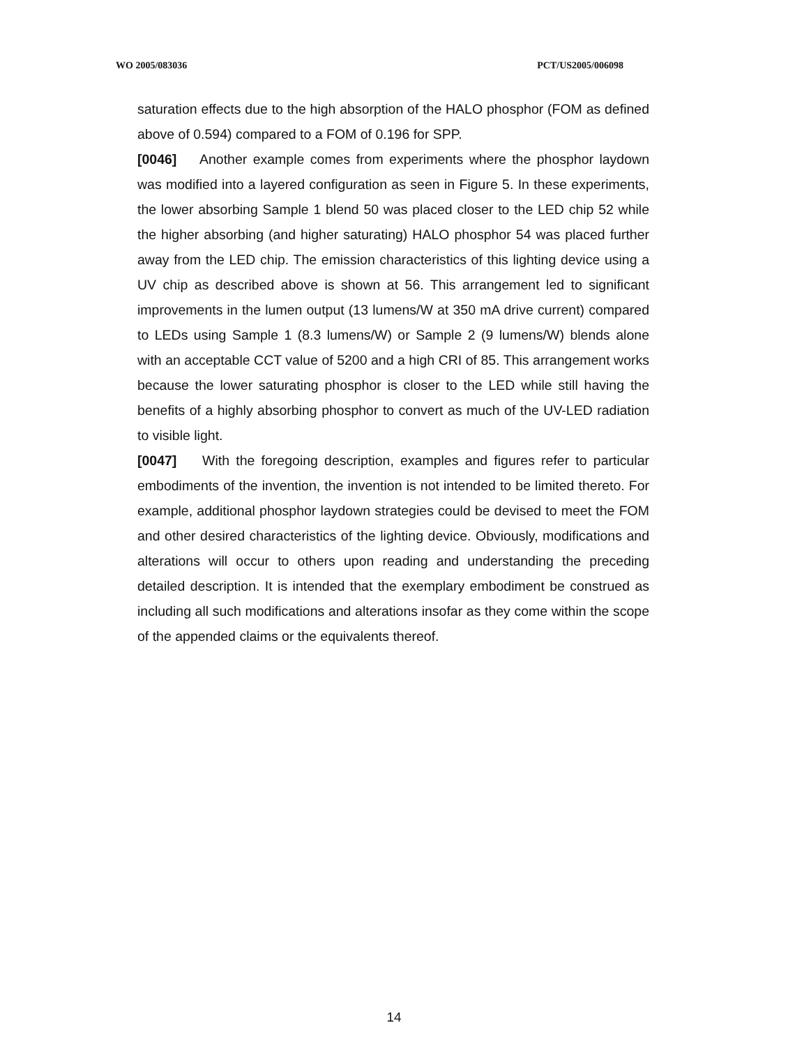WO 2005/083036 PCT/US2005/006098
saturation effects due to the high absorption of the HALO phosphor (FOM as defined above of 0.594) compared to a FOM of 0.196 for SPP.
[0046] Another example comes from experiments where the phosphor laydown was modified into a layered configuration as seen in Figure 5. In these experiments, the lower absorbing Sample 1 blend 50 was placed closer to the LED chip 52 while the higher absorbing (and higher saturating) HALO phosphor 54 was placed further away from the LED chip. The emission characteristics of this lighting device using a UV chip as described above is shown at 56. This arrangement led to significant improvements in the lumen output (13 lumens/W at 350 mA drive current) compared to LEDs using Sample 1 (8.3 lumens/W) or Sample 2 (9 lumens/W) blends alone with an acceptable CCT value of 5200 and a high CRI of 85. This arrangement works because the lower saturating phosphor is closer to the LED while still having the benefits of a highly absorbing phosphor to convert as much of the UV-LED radiation to visible light.
[0047] With the foregoing description, examples and figures refer to particular embodiments of the invention, the invention is not intended to be limited thereto. For example, additional phosphor laydown strategies could be devised to meet the FOM and other desired characteristics of the lighting device. Obviously, modifications and alterations will occur to others upon reading and understanding the preceding detailed description. It is intended that the exemplary embodiment be construed as including all such modifications and alterations insofar as they come within the scope of the appended claims or the equivalents thereof.
14